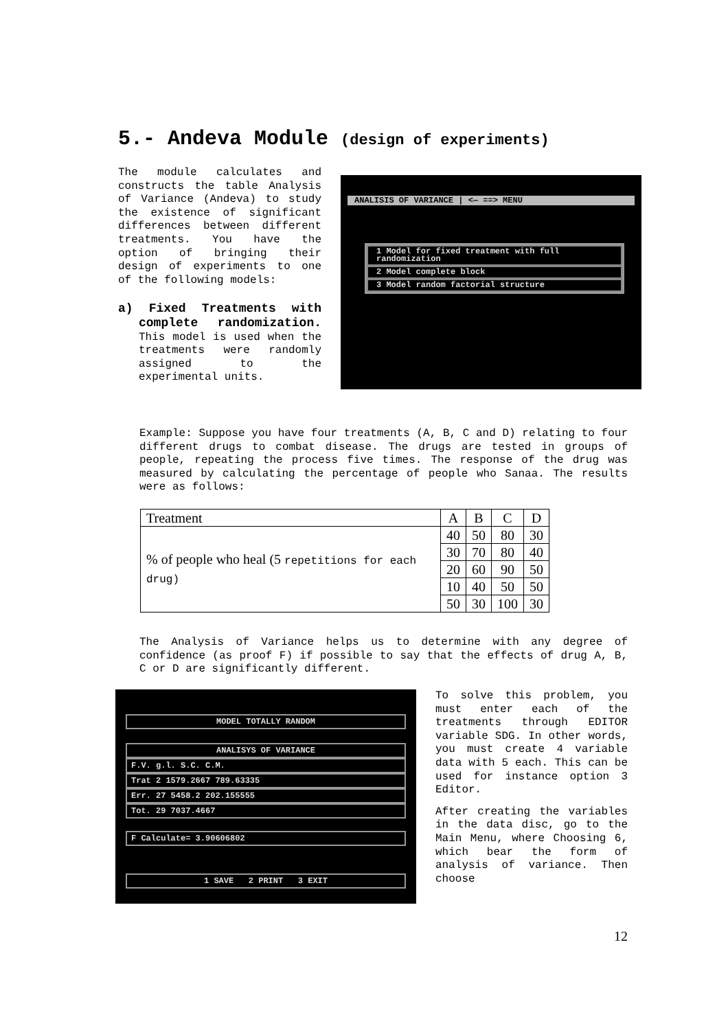5.- Andeva Module (design of experiments)
The module calculates and constructs the table Analysis of Variance (Andeva) to study the existence of significant differences between different treatments. You have the option of bringing their design of experiments to one of the following models:
a) Fixed Treatments with complete randomization. This model is used when the treatments were randomly assigned to the experimental units.
ANALISIS OF VARIANCE | <— ==> MENU
1 Model for fixed treatment with full randomization
2 Model complete block
3 Model random factorial structure
Example: Suppose you have four treatments (A, B, C and D) relating to four different drugs to combat disease. The drugs are tested in groups of people, repeating the process five times. The response of the drug was measured by calculating the percentage of people who Sanaa. The results were as follows:
| Treatment | A | B | C | D |
| % of people who heal (5 repetitions for each drug) | 40 | 50 | 80 | 30 |
| | 30 | 70 | 80 | 40 |
| | 20 | 60 | 90 | 50 |
| | 10 | 40 | 50 | 50 |
| | 50 | 30 | 100 | 30 |
The Analysis of Variance helps us to determine with any degree of confidence (as proof F) if possible to say that the effects of drug A, B, C or D are significantly different.
MODEL TOTALLY RANDOM
ANALISYS OF VARIANCE
F.V. g.l. S.C. C.M.
Trat 2 1579.2667 789.63335
Err. 27 5458.2 202.155555
Tot. 29 7037.4667
F Calculate= 3.90606802
1 SAVE 2 PRINT 3 EXIT
To solve this problem, you must enter each of the treatments through EDITOR variable SDG. In other words, you must create 4 variable data with 5 each. This can be used for instance option 3 Editor.
After creating the variables in the data disc, go to the Main Menu, where Choosing 6, which bear the form of analysis of variance. Then choose
12